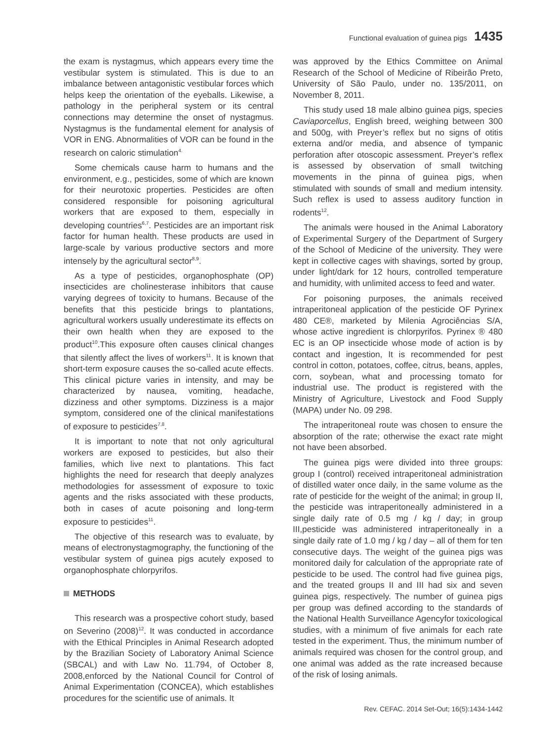Functional evaluation of guinea pigs 1435
the exam is nystagmus, which appears every time the vestibular system is stimulated. This is due to an imbalance between antagonistic vestibular forces which helps keep the orientation of the eyeballs. Likewise, a pathology in the peripheral system or its central connections may determine the onset of nystagmus. Nystagmus is the fundamental element for analysis of VOR in ENG. Abnormalities of VOR can be found in the research on caloric stimulation<sup>4.</sup>
Some chemicals cause harm to humans and the environment, e.g., pesticides, some of which are known for their neurotoxic properties. Pesticides are often considered responsible for poisoning agricultural workers that are exposed to them, especially in developing countries<sup>6,7</sup>. Pesticides are an important risk factor for human health. These products are used in large-scale by various productive sectors and more intensely by the agricultural sector<sup>8,9</sup>.
As a type of pesticides, organophosphate (OP) insecticides are cholinesterase inhibitors that cause varying degrees of toxicity to humans. Because of the benefits that this pesticide brings to plantations, agricultural workers usually underestimate its effects on their own health when they are exposed to the product<sup>10</sup>.This exposure often causes clinical changes that silently affect the lives of workers<sup>11</sup>. It is known that short-term exposure causes the so-called acute effects. This clinical picture varies in intensity, and may be characterized by nausea, vomiting, headache, dizziness and other symptoms. Dizziness is a major symptom, considered one of the clinical manifestations of exposure to pesticides<sup>7,8</sup>.
It is important to note that not only agricultural workers are exposed to pesticides, but also their families, which live next to plantations. This fact highlights the need for research that deeply analyzes methodologies for assessment of exposure to toxic agents and the risks associated with these products, both in cases of acute poisoning and long-term exposure to pesticides<sup>11</sup>.
The objective of this research was to evaluate, by means of electronystagmography, the functioning of the vestibular system of guinea pigs acutely exposed to organophosphate chlorpyrifos.
METHODS
This research was a prospective cohort study, based on Severino (2008)<sup>12</sup>. It was conducted in accordance with the Ethical Principles in Animal Research adopted by the Brazilian Society of Laboratory Animal Science (SBCAL) and with Law No. 11.794, of October 8, 2008,enforced by the National Council for Control of Animal Experimentation (CONCEA), which establishes procedures for the scientific use of animals. It
was approved by the Ethics Committee on Animal Research of the School of Medicine of Ribeirão Preto, University of São Paulo, under no. 135/2011, on November 8, 2011.
This study used 18 male albino guinea pigs, species Caviaporcellus, English breed, weighing between 300 and 500g, with Preyer’s reflex but no signs of otitis externa and/or media, and absence of tympanic perforation after otoscopic assessment. Preyer’s reflex is assessed by observation of small twitching movements in the pinna of guinea pigs, when stimulated with sounds of small and medium intensity. Such reflex is used to assess auditory function in rodents<sup>12</sup>.
The animals were housed in the Animal Laboratory of Experimental Surgery of the Department of Surgery of the School of Medicine of the university. They were kept in collective cages with shavings, sorted by group, under light/dark for 12 hours, controlled temperature and humidity, with unlimited access to feed and water.
For poisoning purposes, the animals received intraperitoneal application of the pesticide OF Pyrinex 480 CE®, marketed by Milenia Agrociências S/A, whose active ingredient is chlorpyrifos. Pyrinex ® 480 EC is an OP insecticide whose mode of action is by contact and ingestion, It is recommended for pest control in cotton, potatoes, coffee, citrus, beans, apples, corn, soybean, what and processing tomato for industrial use. The product is registered with the Ministry of Agriculture, Livestock and Food Supply (MAPA) under No. 09 298.
The intraperitoneal route was chosen to ensure the absorption of the rate; otherwise the exact rate might not have been absorbed.
The guinea pigs were divided into three groups: group I (control) received intraperitoneal administration of distilled water once daily, in the same volume as the rate of pesticide for the weight of the animal; in group II, the pesticide was intraperitoneally administered in a single daily rate of 0.5 mg / kg / day; in group III,pesticide was administered intraperitoneally in a single daily rate of 1.0 mg / kg / day – all of them for ten consecutive days. The weight of the guinea pigs was monitored daily for calculation of the appropriate rate of pesticide to be used. The control had five guinea pigs, and the treated groups II and III had six and seven guinea pigs, respectively. The number of guinea pigs per group was defined according to the standards of the National Health Surveillance Agencyfor toxicological studies, with a minimum of five animals for each rate tested in the experiment. Thus, the minimum number of animals required was chosen for the control group, and one animal was added as the rate increased because of the risk of losing animals.
Rev. CEFAC. 2014 Set-Out; 16(5):1434-1442